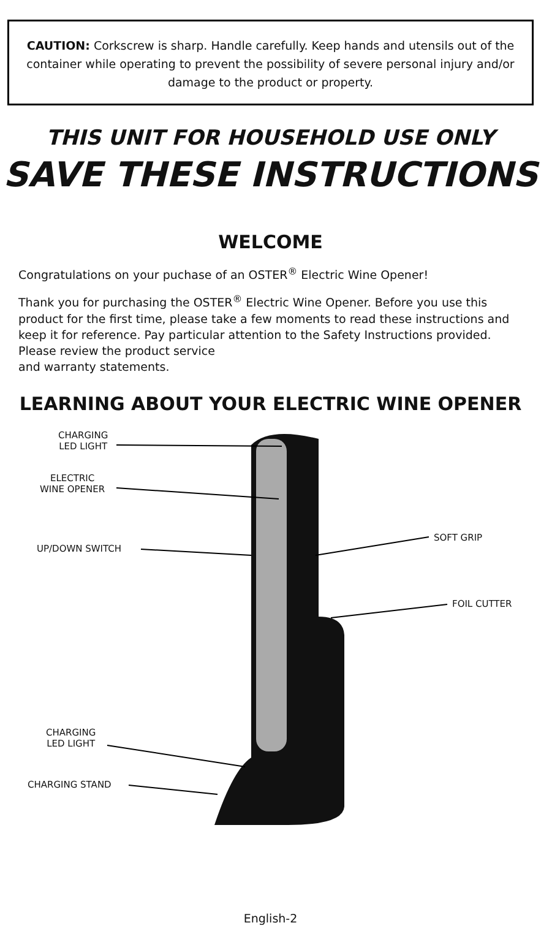CAUTION: Corkscrew is sharp. Handle carefully. Keep hands and utensils out of the container while operating to prevent the possibility of severe personal injury and/or damage to the product or property.
THIS UNIT FOR HOUSEHOLD USE ONLY
SAVE THESE INSTRUCTIONS
WELCOME
Congratulations on your puchase of an OSTER<sup>®</sup> Electric Wine Opener!
Thank you for purchasing the OSTER<sup>®</sup> Electric Wine Opener. Before you use this product for the first time, please take a few moments to read these instructions and keep it for reference. Pay particular attention to the Safety Instructions provided. Please review the product service
and warranty statements.
LEARNING ABOUT YOUR ELECTRIC WINE OPENER
CHARGING
LED LIGHT
ELECTRIC
WINE OPENER
UP/DOWN SWITCH
SOFT GRIP
FOIL CUTTER
CHARGING
LED LIGHT
CHARGING STAND
English-2